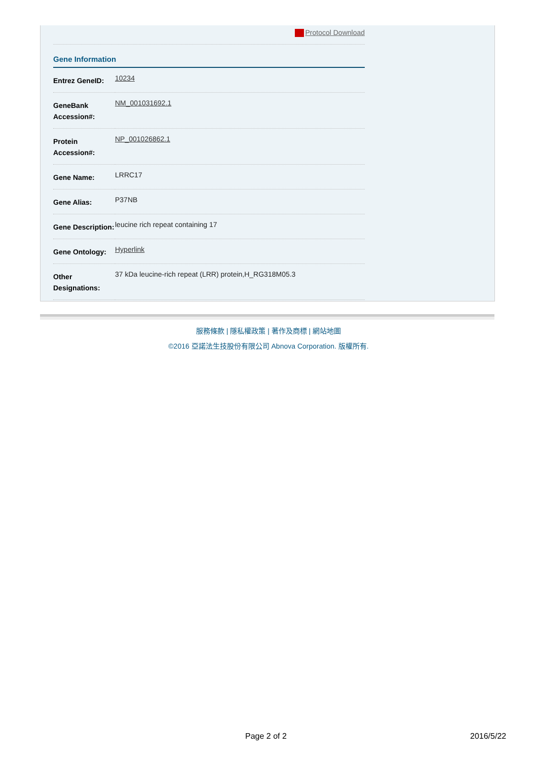Protocol Download
Gene Information
| Entrez GeneID: | 10234 |
| GeneBank Accession#: | NM_001031692.1 |
| Protein Accession#: | NP_001026862.1 |
| Gene Name: | LRRC17 |
| Gene Alias: | P37NB |
| Gene Description: | leucine rich repeat containing 17 |
| Gene Ontology: | Hyperlink |
| Other Designations: | 37 kDa leucine-rich repeat (LRR) protein,H_RG318M05.3 |
服務條款 | 隱私權政策 | 著作及商標 | 網站地圖
©2016 亞諾法生技股份有限公司 Abnova Corporation. 版權所有.
Page 2 of 2 2016/5/22